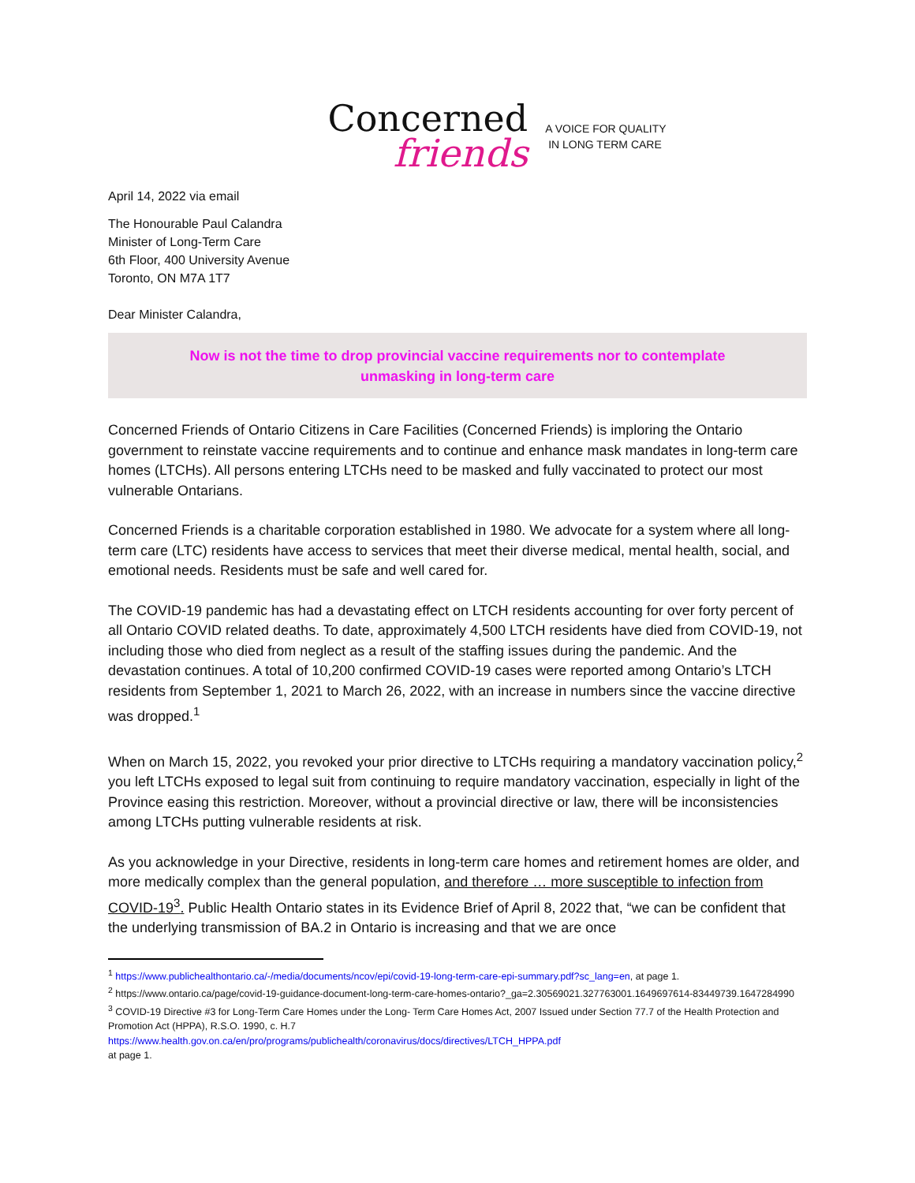Concerned
friends
A VOICE FOR QUALITY
IN LONG TERM CARE
April 14, 2022 via email
The Honourable Paul Calandra
Minister of Long-Term Care
6th Floor, 400 University Avenue
Toronto, ON M7A 1T7
Dear Minister Calandra,
Now is not the time to drop provincial vaccine requirements nor to contemplate
unmasking in long-term care
Concerned Friends of Ontario Citizens in Care Facilities (Concerned Friends) is imploring the Ontario government to reinstate vaccine requirements and to continue and enhance mask mandates in long-term care homes (LTCHs). All persons entering LTCHs need to be masked and fully vaccinated to protect our most vulnerable Ontarians.
Concerned Friends is a charitable corporation established in 1980. We advocate for a system where all long-term care (LTC) residents have access to services that meet their diverse medical, mental health, social, and emotional needs. Residents must be safe and well cared for.
The COVID-19 pandemic has had a devastating effect on LTCH residents accounting for over forty percent of all Ontario COVID related deaths. To date, approximately 4,500 LTCH residents have died from COVID-19, not including those who died from neglect as a result of the staffing issues during the pandemic. And the devastation continues. A total of 10,200 confirmed COVID-19 cases were reported among Ontario’s LTCH residents from September 1, 2021 to March 26, 2022, with an increase in numbers since the vaccine directive was dropped.<sup>1</sup>
When on March 15, 2022, you revoked your prior directive to LTCHs requiring a mandatory vaccination policy,<sup>2</sup> you left LTCHs exposed to legal suit from continuing to require mandatory vaccination, especially in light of the Province easing this restriction. Moreover, without a provincial directive or law, there will be inconsistencies among LTCHs putting vulnerable residents at risk.
As you acknowledge in your Directive, residents in long-term care homes and retirement homes are older, and more medically complex than the general population, and therefore … more susceptible to infection from COVID-19<sup>3</sup>. Public Health Ontario states in its Evidence Brief of April 8, 2022 that, “we can be confident that the underlying transmission of BA.2 in Ontario is increasing and that we are once
<sup>1</sup> https://www.publichealthontario.ca/-/media/documents/ncov/epi/covid-19-long-term-care-epi-summary.pdf?sc_lang=en, at page 1.
<sup>2</sup> https://www.ontario.ca/page/covid-19-guidance-document-long-term-care-homes-ontario?_ga=2.30569021.327763001.1649697614-83449739.1647284990
<sup>3</sup> COVID-19 Directive #3 for Long-Term Care Homes under the Long- Term Care Homes Act, 2007 Issued under Section 77.7 of the Health Protection and Promotion Act (HPPA), R.S.O. 1990, c. H.7
https://www.health.gov.on.ca/en/pro/programs/publichealth/coronavirus/docs/directives/LTCH_HPPA.pdf
at page 1.